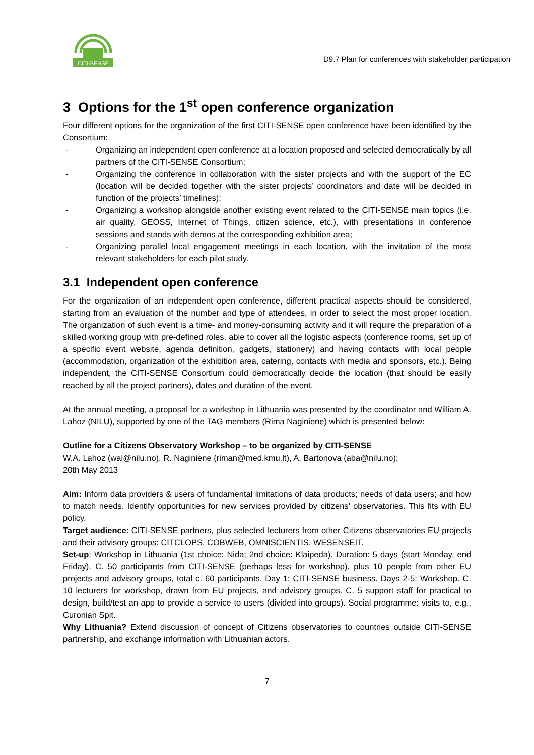CITI-SENSE
D9.7 Plan for conferences with stakeholder participation
3 Options for the 1<sup>st</sup> open conference organization
Four different options for the organization of the first CITI-SENSE open conference have been identified by the Consortium:
- Organizing an independent open conference at a location proposed and selected democratically by all partners of the CITI-SENSE Consortium;
- Organizing the conference in collaboration with the sister projects and with the support of the EC (location will be decided together with the sister projects’ coordinators and date will be decided in function of the projects’ timelines);
- Organizing a workshop alongside another existing event related to the CITI-SENSE main topics (i.e. air quality, GEOSS, Internet of Things, citizen science, etc.), with presentations in conference sessions and stands with demos at the corresponding exhibition area;
- Organizing parallel local engagement meetings in each location, with the invitation of the most relevant stakeholders for each pilot study.
3.1 Independent open conference
For the organization of an independent open conference, different practical aspects should be considered, starting from an evaluation of the number and type of attendees, in order to select the most proper location. The organization of such event is a time- and money-consuming activity and it will require the preparation of a skilled working group with pre-defined roles, able to cover all the logistic aspects (conference rooms, set up of a specific event website, agenda definition, gadgets, stationery) and having contacts with local people (accommodation, organization of the exhibition area, catering, contacts with media and sponsors, etc.). Being independent, the CITI-SENSE Consortium could democratically decide the location (that should be easily reached by all the project partners), dates and duration of the event.
At the annual meeting, a proposal for a workshop in Lithuania was presented by the coordinator and William A. Lahoz (NILU), supported by one of the TAG members (Rima Naginiene) which is presented below:
Outline for a Citizens Observatory Workshop – to be organized by CITI-SENSE
W.A. Lahoz (wal@nilu.no), R. Naginiene (riman@med.kmu.lt), A. Bartonova (aba@nilu.no);
20th May 2013
Aim: Inform data providers & users of fundamental limitations of data products; needs of data users; and how to match needs. Identify opportunities for new services provided by citizens’ observatories. This fits with EU policy.
Target audience: CITI-SENSE partners, plus selected lecturers from other Citizens observatories EU projects and their advisory groups: CITCLOPS, COBWEB, OMNISCIENTIS, WESENSEIT.
Set-up: Workshop in Lithuania (1st choice: Nida; 2nd choice: Klaipeda). Duration: 5 days (start Monday, end Friday). C. 50 participants from CITI-SENSE (perhaps less for workshop), plus 10 people from other EU projects and advisory groups, total c. 60 participants. Day 1: CITI-SENSE business. Days 2-5: Workshop. C. 10 lecturers for workshop, drawn from EU projects, and advisory groups. C. 5 support staff for practical to design, build/test an app to provide a service to users (divided into groups). Social programme: visits to, e.g., Curonian Spit.
Why Lithuania? Extend discussion of concept of Citizens observatories to countries outside CITI-SENSE partnership, and exchange information with Lithuanian actors.
7